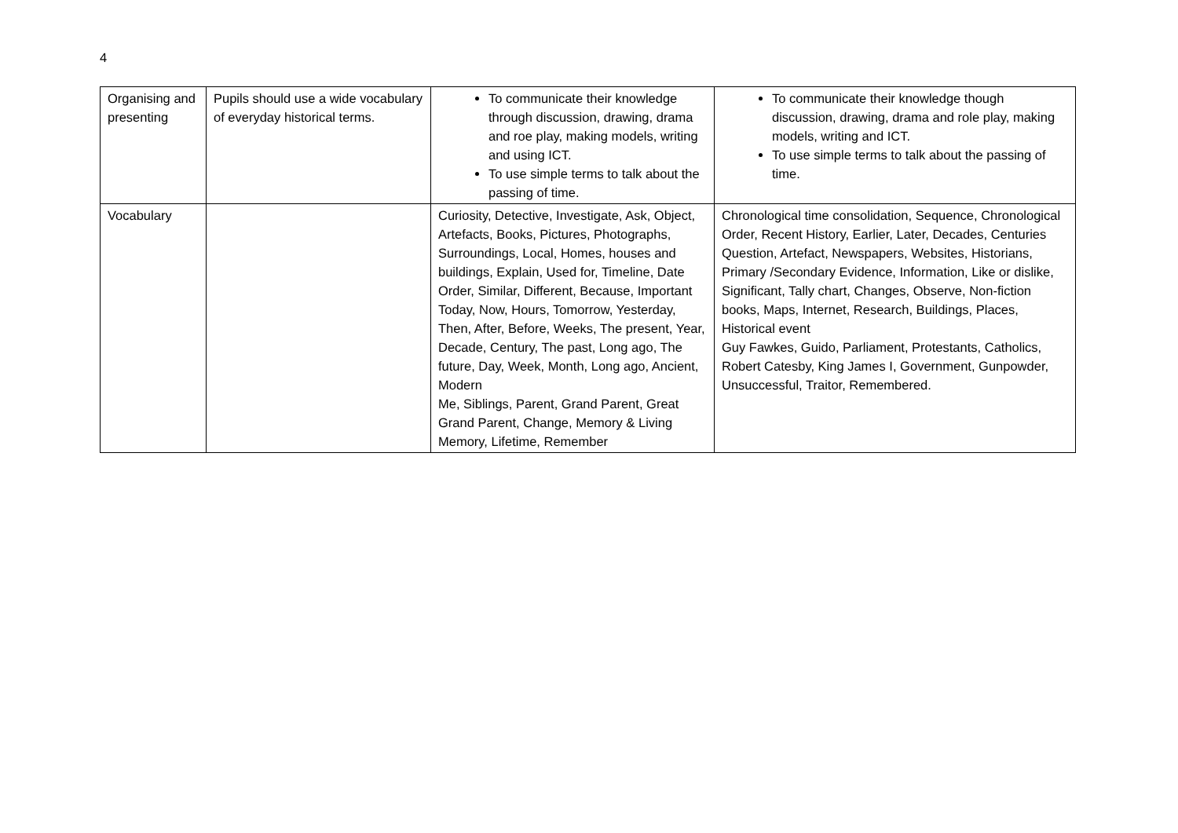4
| Organising and presenting | Pupils should use a wide vocabulary of everyday historical terms. | To communicate their knowledge through discussion, drawing, drama and roe play, making models, writing and using ICT. To use simple terms to talk about the passing of time. | To communicate their knowledge though discussion, drawing, drama and role play, making models, writing and ICT. To use simple terms to talk about the passing of time. |
| Vocabulary | | Curiosity, Detective, Investigate, Ask, Object, Artefacts, Books, Pictures, Photographs, Surroundings, Local, Homes, houses and buildings, Explain, Used for, Timeline, Date Order, Similar, Different, Because, Important Today, Now, Hours, Tomorrow, Yesterday, Then, After, Before, Weeks, The present, Year, Decade, Century, The past, Long ago, The future, Day, Week, Month, Long ago, Ancient, Modern Me, Siblings, Parent, Grand Parent, Great Grand Parent, Change, Memory & Living Memory, Lifetime, Remember | Chronological time consolidation, Sequence, Chronological Order, Recent History, Earlier, Later, Decades, Centuries Question, Artefact, Newspapers, Websites, Historians, Primary /Secondary Evidence, Information, Like or dislike, Significant, Tally chart, Changes, Observe, Non-fiction books, Maps, Internet, Research, Buildings, Places, Historical event Guy Fawkes, Guido, Parliament, Protestants, Catholics, Robert Catesby, King James I, Government, Gunpowder, Unsuccessful, Traitor, Remembered. |